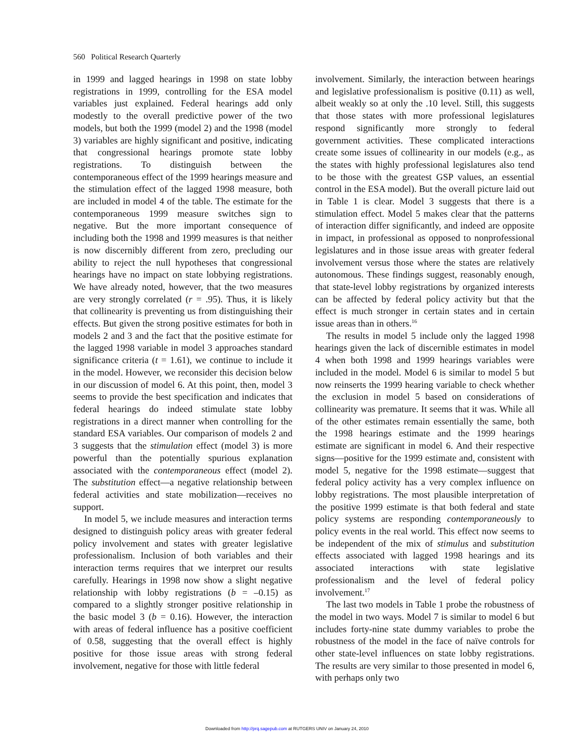560 Political Research Quarterly
in 1999 and lagged hearings in 1998 on state lobby registrations in 1999, controlling for the ESA model variables just explained. Federal hearings add only modestly to the overall predictive power of the two models, but both the 1999 (model 2) and the 1998 (model 3) variables are highly significant and positive, indicating that congressional hearings promote state lobby registrations. To distinguish between the contemporaneous effect of the 1999 hearings measure and the stimulation effect of the lagged 1998 measure, both are included in model 4 of the table. The estimate for the contemporaneous 1999 measure switches sign to negative. But the more important consequence of including both the 1998 and 1999 measures is that neither is now discernibly different from zero, precluding our ability to reject the null hypotheses that congressional hearings have no impact on state lobbying registrations. We have already noted, however, that the two measures are very strongly correlated (r = .95). Thus, it is likely that collinearity is preventing us from distinguishing their effects. But given the strong positive estimates for both in models 2 and 3 and the fact that the positive estimate for the lagged 1998 variable in model 3 approaches standard significance criteria (t = 1.61), we continue to include it in the model. However, we reconsider this decision below in our discussion of model 6. At this point, then, model 3 seems to provide the best specification and indicates that federal hearings do indeed stimulate state lobby registrations in a direct manner when controlling for the standard ESA variables. Our comparison of models 2 and 3 suggests that the stimulation effect (model 3) is more powerful than the potentially spurious explanation associated with the contemporaneous effect (model 2). The substitution effect—a negative relationship between federal activities and state mobilization—receives no support.
In model 5, we include measures and interaction terms designed to distinguish policy areas with greater federal policy involvement and states with greater legislative professionalism. Inclusion of both variables and their interaction terms requires that we interpret our results carefully. Hearings in 1998 now show a slight negative relationship with lobby registrations (b = –0.15) as compared to a slightly stronger positive relationship in the basic model 3 (b = 0.16). However, the interaction with areas of federal influence has a positive coefficient of 0.58, suggesting that the overall effect is highly positive for those issue areas with strong federal involvement, negative for those with little federal
involvement. Similarly, the interaction between hearings and legislative professionalism is positive (0.11) as well, albeit weakly so at only the .10 level. Still, this suggests that those states with more professional legislatures respond significantly more strongly to federal government activities. These complicated interactions create some issues of collinearity in our models (e.g., as the states with highly professional legislatures also tend to be those with the greatest GSP values, an essential control in the ESA model). But the overall picture laid out in Table 1 is clear. Model 3 suggests that there is a stimulation effect. Model 5 makes clear that the patterns of interaction differ significantly, and indeed are opposite in impact, in professional as opposed to nonprofessional legislatures and in those issue areas with greater federal involvement versus those where the states are relatively autonomous. These findings suggest, reasonably enough, that state-level lobby registrations by organized interests can be affected by federal policy activity but that the effect is much stronger in certain states and in certain issue areas than in others.<sup>16</sup>
The results in model 5 include only the lagged 1998 hearings given the lack of discernible estimates in model 4 when both 1998 and 1999 hearings variables were included in the model. Model 6 is similar to model 5 but now reinserts the 1999 hearing variable to check whether the exclusion in model 5 based on considerations of collinearity was premature. It seems that it was. While all of the other estimates remain essentially the same, both the 1998 hearings estimate and the 1999 hearings estimate are significant in model 6. And their respective signs—positive for the 1999 estimate and, consistent with model 5, negative for the 1998 estimate—suggest that federal policy activity has a very complex influence on lobby registrations. The most plausible interpretation of the positive 1999 estimate is that both federal and state policy systems are responding contemporaneously to policy events in the real world. This effect now seems to be independent of the mix of stimulus and substitution effects associated with lagged 1998 hearings and its associated interactions with state legislative professionalism and the level of federal policy involvement.<sup>17</sup>
The last two models in Table 1 probe the robustness of the model in two ways. Model 7 is similar to model 6 but includes forty-nine state dummy variables to probe the robustness of the model in the face of naïve controls for other state-level influences on state lobby registrations. The results are very similar to those presented in model 6, with perhaps only two
Downloaded from http://prq.sagepub.com at RUTGERS UNIV on January 24, 2010